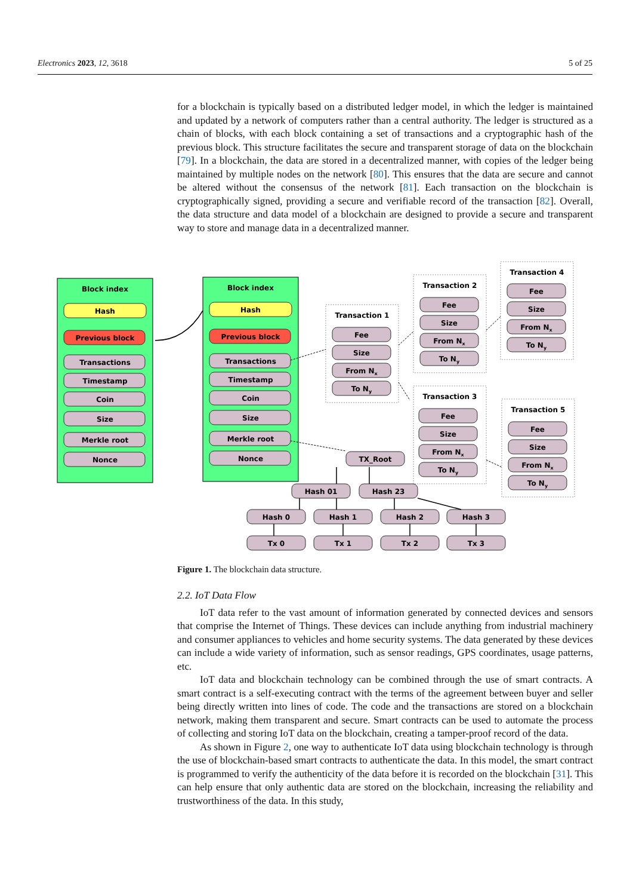Electronics 2023, 12, 3618 5 of 25
for a blockchain is typically based on a distributed ledger model, in which the ledger is maintained and updated by a network of computers rather than a central authority. The ledger is structured as a chain of blocks, with each block containing a set of transactions and a cryptographic hash of the previous block. This structure facilitates the secure and transparent storage of data on the blockchain [79]. In a blockchain, the data are stored in a decentralized manner, with copies of the ledger being maintained by multiple nodes on the network [80]. This ensures that the data are secure and cannot be altered without the consensus of the network [81]. Each transaction on the blockchain is cryptographically signed, providing a secure and verifiable record of the transaction [82]. Overall, the data structure and data model of a blockchain are designed to provide a secure and transparent way to store and manage data in a decentralized manner.
Block index
Block index
Hash
Hash
Previous block
Previous block
Transactions
Timestamp
Coin
Size
Merkle root
Nonce
Transactions
Timestamp
Coin
Size
Merkle root
Nonce
Transaction 1
Transaction 2
Transaction 3
Transaction 4
Transaction 5
Fee
Size
From Nx
To Ny
Fee
Size
From Nx
To Ny
Fee
Size
From Nx
To Ny
Fee
Size
From Nx
To Ny
Fee
Size
From Nx
To Ny
TX_Root
Hash 01
Hash 23
Hash 0
Hash 1
Hash 2
Hash 3
Tx 0
Tx 1
Tx 2
Tx 3
Figure 1. The blockchain data structure.
2.2. IoT Data Flow
IoT data refer to the vast amount of information generated by connected devices and sensors that comprise the Internet of Things. These devices can include anything from industrial machinery and consumer appliances to vehicles and home security systems. The data generated by these devices can include a wide variety of information, such as sensor readings, GPS coordinates, usage patterns, etc.
IoT data and blockchain technology can be combined through the use of smart contracts. A smart contract is a self-executing contract with the terms of the agreement between buyer and seller being directly written into lines of code. The code and the transactions are stored on a blockchain network, making them transparent and secure. Smart contracts can be used to automate the process of collecting and storing IoT data on the blockchain, creating a tamper-proof record of the data.
As shown in Figure 2, one way to authenticate IoT data using blockchain technology is through the use of blockchain-based smart contracts to authenticate the data. In this model, the smart contract is programmed to verify the authenticity of the data before it is recorded on the blockchain [31]. This can help ensure that only authentic data are stored on the blockchain, increasing the reliability and trustworthiness of the data. In this study,